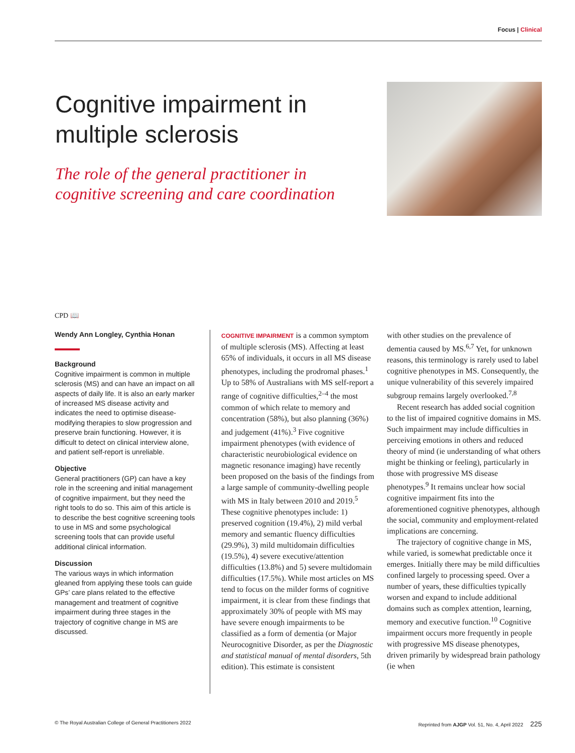Focus | Clinical
Cognitive impairment in multiple sclerosis
The role of the general practitioner in cognitive screening and care coordination
CPD 📖
Wendy Ann Longley, Cynthia Honan
Background
Cognitive impairment is common in multiple sclerosis (MS) and can have an impact on all aspects of daily life. It is also an early marker of increased MS disease activity and indicates the need to optimise disease-modifying therapies to slow progression and preserve brain functioning. However, it is difficult to detect on clinical interview alone, and patient self-report is unreliable.
Objective
General practitioners (GP) can have a key role in the screening and initial management of cognitive impairment, but they need the right tools to do so. This aim of this article is to describe the best cognitive screening tools to use in MS and some psychological screening tools that can provide useful additional clinical information.
Discussion
The various ways in which information gleaned from applying these tools can guide GPs’ care plans related to the effective management and treatment of cognitive impairment during three stages in the trajectory of cognitive change in MS are discussed.
COGNITIVE IMPAIRMENT is a common symptom of multiple sclerosis (MS). Affecting at least 65% of individuals, it occurs in all MS disease phenotypes, including the prodromal phases.<sup>1</sup> Up to 58% of Australians with MS self-report a range of cognitive difficulties,<sup>2–4</sup> the most common of which relate to memory and concentration (58%), but also planning (36%) and judgement (41%).<sup>3</sup> Five cognitive impairment phenotypes (with evidence of characteristic neurobiological evidence on magnetic resonance imaging) have recently been proposed on the basis of the findings from a large sample of community-dwelling people with MS in Italy between 2010 and 2019.<sup>5</sup> These cognitive phenotypes include: 1) preserved cognition (19.4%), 2) mild verbal memory and semantic fluency difficulties (29.9%), 3) mild multidomain difficulties (19.5%), 4) severe executive/attention difficulties (13.8%) and 5) severe multidomain difficulties (17.5%). While most articles on MS tend to focus on the milder forms of cognitive impairment, it is clear from these findings that approximately 30% of people with MS may have severe enough impairments to be classified as a form of dementia (or Major Neurocognitive Disorder, as per the Diagnostic and statistical manual of mental disorders, 5th edition). This estimate is consistent
with other studies on the prevalence of dementia caused by MS.<sup>6,7</sup> Yet, for unknown reasons, this terminology is rarely used to label cognitive phenotypes in MS. Consequently, the unique vulnerability of this severely impaired subgroup remains largely overlooked.<sup>7,8</sup>
Recent research has added social cognition to the list of impaired cognitive domains in MS. Such impairment may include difficulties in perceiving emotions in others and reduced theory of mind (ie understanding of what others might be thinking or feeling), particularly in those with progressive MS disease phenotypes.<sup>9</sup> It remains unclear how social cognitive impairment fits into the aforementioned cognitive phenotypes, although the social, community and employment-related implications are concerning.
The trajectory of cognitive change in MS, while varied, is somewhat predictable once it emerges. Initially there may be mild difficulties confined largely to processing speed. Over a number of years, these difficulties typically worsen and expand to include additional domains such as complex attention, learning, memory and executive function.<sup>10</sup> Cognitive impairment occurs more frequently in people with progressive MS disease phenotypes, driven primarily by widespread brain pathology (ie when
© The Royal Australian College of General Practitioners 2022 Reprinted from AJGP Vol. 51, No. 4, April 2022 225